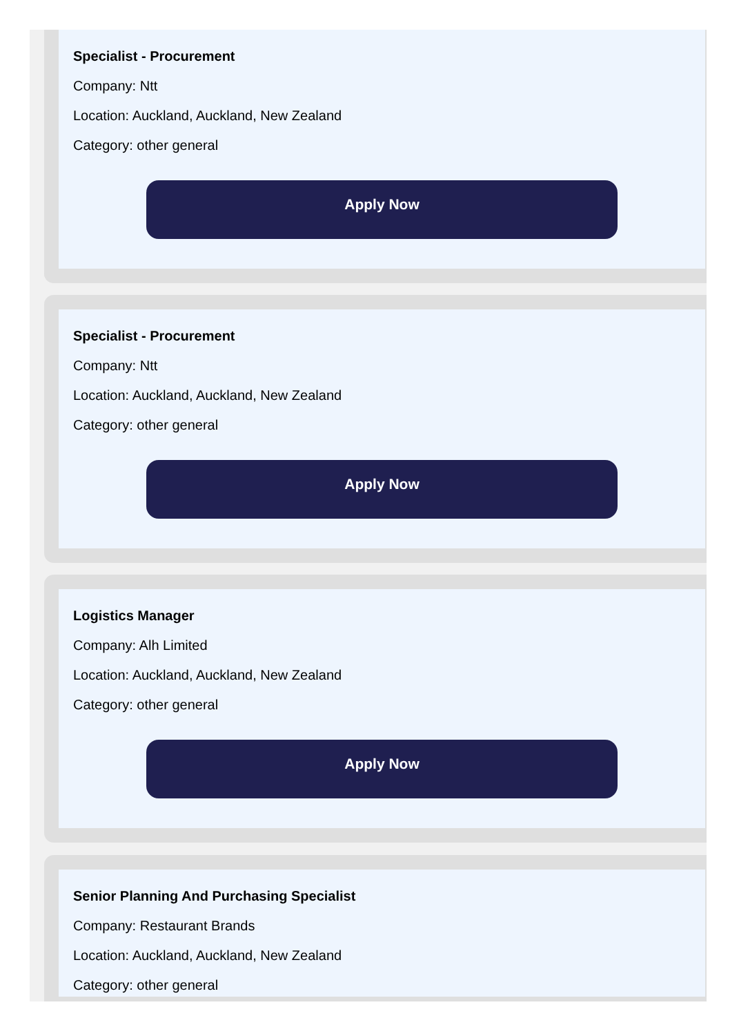Specialist - Procurement
Company: Ntt
Location: Auckland, Auckland, New Zealand
Category: other general
Apply Now
Specialist - Procurement
Company: Ntt
Location: Auckland, Auckland, New Zealand
Category: other general
Apply Now
Logistics Manager
Company: Alh Limited
Location: Auckland, Auckland, New Zealand
Category: other general
Apply Now
Senior Planning And Purchasing Specialist
Company: Restaurant Brands
Location: Auckland, Auckland, New Zealand
Category: other general